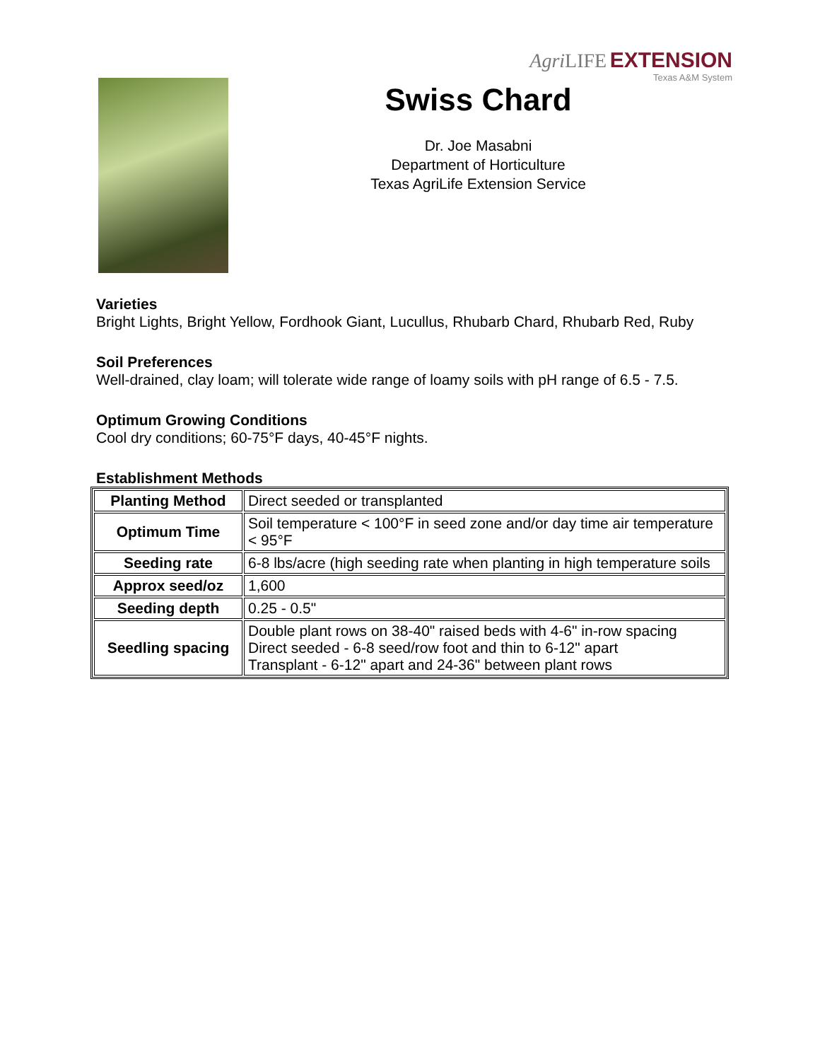Agri LIFE EXTENSION
Texas A&M System
Swiss Chard
Dr. Joe Masabni
Department of Horticulture
Texas AgriLife Extension Service
Varieties
Bright Lights, Bright Yellow, Fordhook Giant, Lucullus, Rhubarb Chard, Rhubarb Red, Ruby
Soil Preferences
Well-drained, clay loam; will tolerate wide range of loamy soils with pH range of 6.5 - 7.5.
Optimum Growing Conditions
Cool dry conditions; 60-75°F days, 40-45°F nights.
Establishment Methods
| Planting Method | Direct seeded or transplanted |
| Optimum Time | Soil temperature < 100°F in seed zone and/or day time air temperature < 95°F |
| Seeding rate | 6-8 lbs/acre (high seeding rate when planting in high temperature soils |
| Approx seed/oz | 1,600 |
| Seeding depth | 0.25 - 0.5" |
| Seedling spacing | Double plant rows on 38-40" raised beds with 4-6" in-row spacing Direct seeded - 6-8 seed/row foot and thin to 6-12" apart Transplant - 6-12" apart and 24-36" between plant rows |